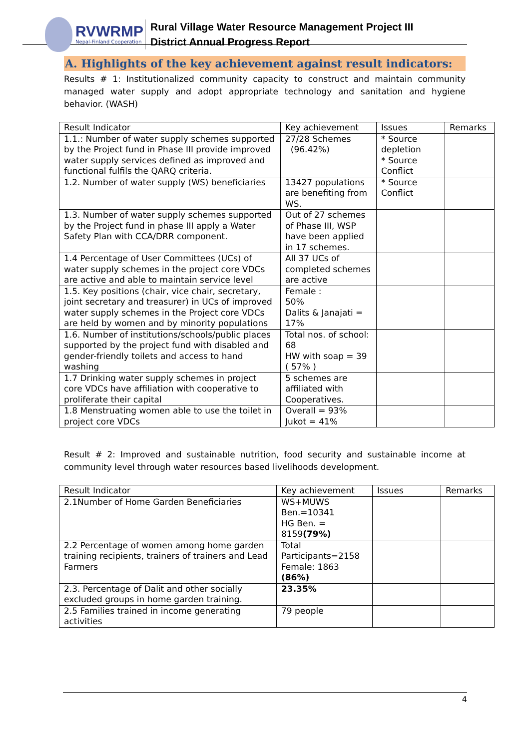RVWRMP
Nepal-Finland Cooperation
Rural Village Water Resource Management Project III
District Annual Progress Report
A. Highlights of the key achievement against result indicators:
Results # 1: Institutionalized community capacity to construct and maintain community managed water supply and adopt appropriate technology and sanitation and hygiene behavior. (WASH)
| Result Indicator | Key achievement | Issues | Remarks |
| 1.1.: Number of water supply schemes supported by the Project fund in Phase III provide improved water supply services defined as improved and functional fulfils the QARQ criteria. | 27/28 Schemes (96.42%) | * Source depletion * Source Conflict | |
| 1.2. Number of water supply (WS) beneficiaries | 13427 populations are benefiting from WS. | * Source Conflict | |
| 1.3. Number of water supply schemes supported by the Project fund in phase III apply a Water Safety Plan with CCA/DRR component. | Out of 27 schemes of Phase III, WSP have been applied in 17 schemes. | | |
| 1.4 Percentage of User Committees (UCs) of water supply schemes in the project core VDCs are active and able to maintain service level | All 37 UCs of completed schemes are active | | |
| 1.5. Key positions (chair, vice chair, secretary, joint secretary and treasurer) in UCs of improved water supply schemes in the Project core VDCs are held by women and by minority populations | Female : 50% Dalits & Janajati = 17% | | |
| 1.6. Number of institutions/schools/public places supported by the project fund with disabled and gender-friendly toilets and access to hand washing | Total nos. of school: 68 HW with soap = 39 ( 57% ) | | |
| 1.7 Drinking water supply schemes in project core VDCs have affiliation with cooperative to proliferate their capital | 5 schemes are affiliated with Cooperatives. | | |
| 1.8 Menstruating women able to use the toilet in project core VDCs | Overall = 93% Jukot = 41% | | |
Result # 2: Improved and sustainable nutrition, food security and sustainable income at community level through water resources based livelihoods development.
| Result Indicator | Key achievement | Issues | Remarks |
| 2.1Number of Home Garden Beneficiaries | WS+MUWS Ben.=10341 HG Ben. = 8159 (79%) | | |
| 2.2 Percentage of women among home garden training recipients, trainers of trainers and Lead Farmers | Total Participants=2158 Female: 1863 (86%) | | |
| 2.3. Percentage of Dalit and other socially excluded groups in home garden training. | 23.35% | | |
| 2.5 Families trained in income generating activities | 79 people | | |
4